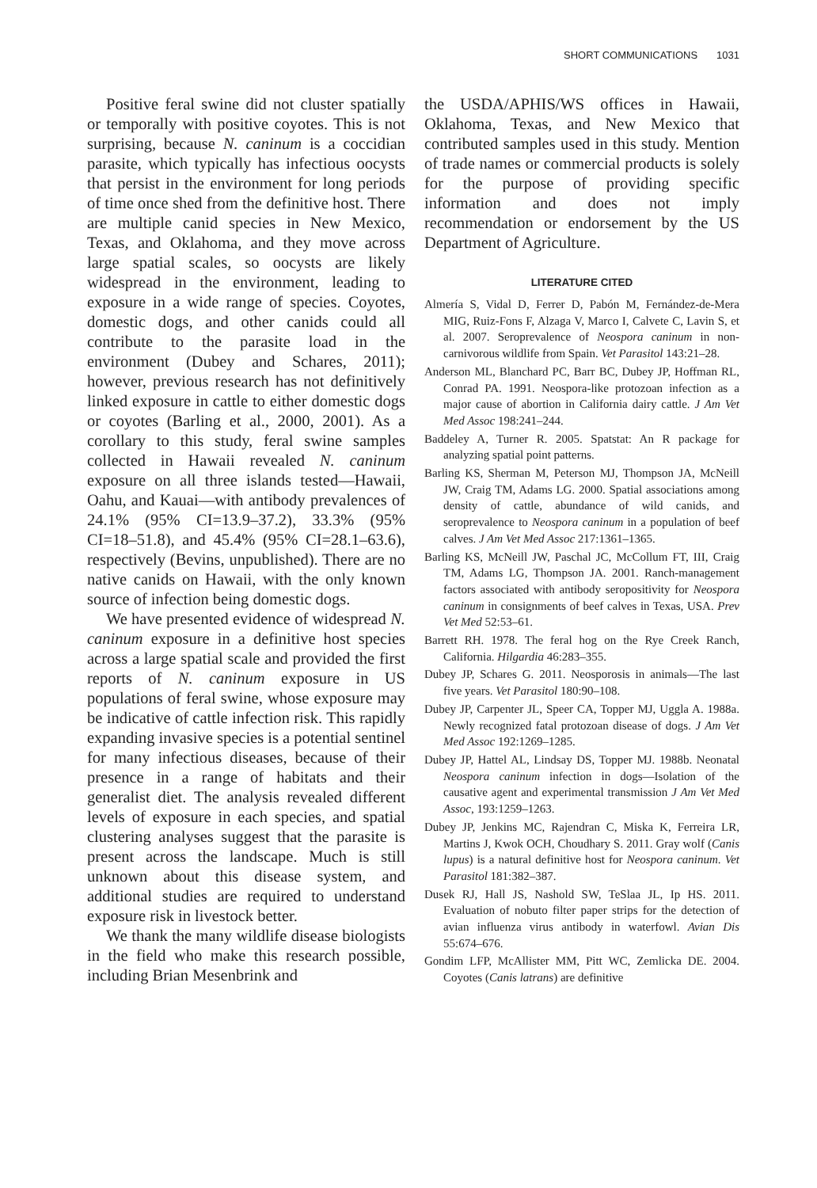SHORT COMMUNICATIONS 1031
Positive feral swine did not cluster spatially or temporally with positive coyotes. This is not surprising, because N. caninum is a coccidian parasite, which typically has infectious oocysts that persist in the environment for long periods of time once shed from the definitive host. There are multiple canid species in New Mexico, Texas, and Oklahoma, and they move across large spatial scales, so oocysts are likely widespread in the environment, leading to exposure in a wide range of species. Coyotes, domestic dogs, and other canids could all contribute to the parasite load in the environment (Dubey and Schares, 2011); however, previous research has not definitively linked exposure in cattle to either domestic dogs or coyotes (Barling et al., 2000, 2001). As a corollary to this study, feral swine samples collected in Hawaii revealed N. caninum exposure on all three islands tested—Hawaii, Oahu, and Kauai—with antibody prevalences of 24.1% (95% CI=13.9–37.2), 33.3% (95% CI=18–51.8), and 45.4% (95% CI=28.1–63.6), respectively (Bevins, unpublished). There are no native canids on Hawaii, with the only known source of infection being domestic dogs.
We have presented evidence of widespread N. caninum exposure in a definitive host species across a large spatial scale and provided the first reports of N. caninum exposure in US populations of feral swine, whose exposure may be indicative of cattle infection risk. This rapidly expanding invasive species is a potential sentinel for many infectious diseases, because of their presence in a range of habitats and their generalist diet. The analysis revealed different levels of exposure in each species, and spatial clustering analyses suggest that the parasite is present across the landscape. Much is still unknown about this disease system, and additional studies are required to understand exposure risk in livestock better.
We thank the many wildlife disease biologists in the field who make this research possible, including Brian Mesenbrink and
the USDA/APHIS/WS offices in Hawaii, Oklahoma, Texas, and New Mexico that contributed samples used in this study. Mention of trade names or commercial products is solely for the purpose of providing specific information and does not imply recommendation or endorsement by the US Department of Agriculture.
LITERATURE CITED
Almería S, Vidal D, Ferrer D, Pabón M, Fernández-de-Mera MIG, Ruiz-Fons F, Alzaga V, Marco I, Calvete C, Lavin S, et al. 2007. Seroprevalence of Neospora caninum in non-carnivorous wildlife from Spain. Vet Parasitol 143:21–28.
Anderson ML, Blanchard PC, Barr BC, Dubey JP, Hoffman RL, Conrad PA. 1991. Neospora-like protozoan infection as a major cause of abortion in California dairy cattle. J Am Vet Med Assoc 198:241–244.
Baddeley A, Turner R. 2005. Spatstat: An R package for analyzing spatial point patterns.
Barling KS, Sherman M, Peterson MJ, Thompson JA, McNeill JW, Craig TM, Adams LG. 2000. Spatial associations among density of cattle, abundance of wild canids, and seroprevalence to Neospora caninum in a population of beef calves. J Am Vet Med Assoc 217:1361–1365.
Barling KS, McNeill JW, Paschal JC, McCollum FT, III, Craig TM, Adams LG, Thompson JA. 2001. Ranch-management factors associated with antibody seropositivity for Neospora caninum in consignments of beef calves in Texas, USA. Prev Vet Med 52:53–61.
Barrett RH. 1978. The feral hog on the Rye Creek Ranch, California. Hilgardia 46:283–355.
Dubey JP, Schares G. 2011. Neosporosis in animals—The last five years. Vet Parasitol 180:90–108.
Dubey JP, Carpenter JL, Speer CA, Topper MJ, Uggla A. 1988a. Newly recognized fatal protozoan disease of dogs. J Am Vet Med Assoc 192:1269–1285.
Dubey JP, Hattel AL, Lindsay DS, Topper MJ. 1988b. Neonatal Neospora caninum infection in dogs—Isolation of the causative agent and experimental transmission J Am Vet Med Assoc, 193:1259–1263.
Dubey JP, Jenkins MC, Rajendran C, Miska K, Ferreira LR, Martins J, Kwok OCH, Choudhary S. 2011. Gray wolf (Canis lupus) is a natural definitive host for Neospora caninum. Vet Parasitol 181:382–387.
Dusek RJ, Hall JS, Nashold SW, TeSlaa JL, Ip HS. 2011. Evaluation of nobuto filter paper strips for the detection of avian influenza virus antibody in waterfowl. Avian Dis 55:674–676.
Gondim LFP, McAllister MM, Pitt WC, Zemlicka DE. 2004. Coyotes (Canis latrans) are definitive